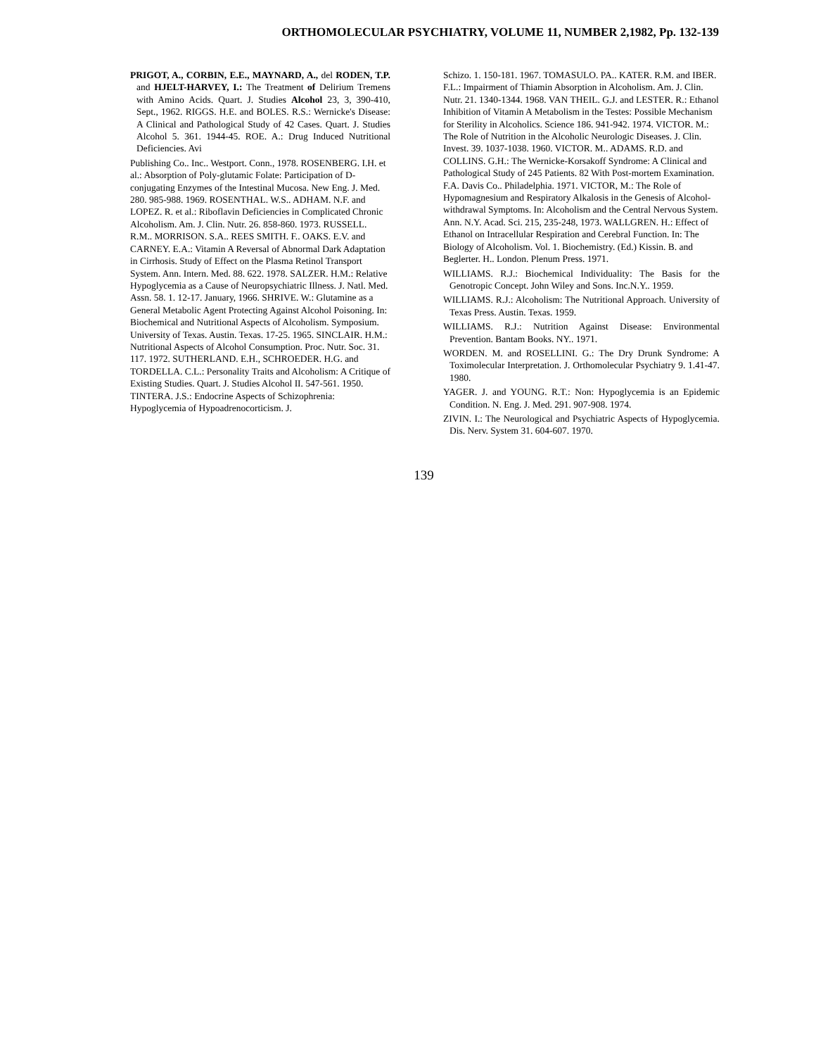ORTHOMOLECULAR PSYCHIATRY, VOLUME 11, NUMBER 2,1982, Pp. 132-139
PRIGOT, A., CORBIN, E.E., MAYNARD, A., del RODEN, T.P. and HJELT-HARVEY, I.: The Treatment of Delirium Tremens with Amino Acids. Quart. J. Studies Alcohol 23, 3, 390-410, Sept., 1962. RIGGS. H.E. and BOLES. R.S.: Wernicke's Disease: A Clinical and Pathological Study of 42 Cases. Quart. J. Studies Alcohol 5. 361. 1944-45. ROE. A.: Drug Induced Nutritional Deficiencies. Avi
Publishing Co.. Inc.. Westport. Conn., 1978. ROSENBERG. I.H. et al.: Absorption of Poly-glutamic Folate: Participation of D-conjugating Enzymes of the Intestinal Mucosa. New Eng. J. Med. 280. 985-988. 1969. ROSENTHAL. W.S.. ADHAM. N.F. and LOPEZ. R. et al.: Riboflavin Deficiencies in Complicated Chronic Alcoholism. Am. J. Clin. Nutr. 26. 858-860. 1973. RUSSELL. R.M.. MORRISON. S.A.. REES SMITH. F.. OAKS. E.V. and CARNEY. E.A.: Vitamin A Reversal of Abnormal Dark Adaptation in Cirrhosis. Study of Effect on the Plasma Retinol Transport System. Ann. Intern. Med. 88. 622. 1978. SALZER. H.M.: Relative Hypoglycemia as a Cause of Neuropsychiatric Illness. J. Natl. Med. Assn. 58. 1. 12-17. January, 1966. SHRIVE. W.: Glutamine as a General Metabolic Agent Protecting Against Alcohol Poisoning. In: Biochemical and Nutritional Aspects of Alcoholism. Symposium. University of Texas. Austin. Texas. 17-25. 1965. SINCLAIR. H.M.: Nutritional Aspects of Alcohol Consumption. Proc. Nutr. Soc. 31. 117. 1972. SUTHERLAND. E.H., SCHROEDER. H.G. and TORDELLA. C.L.: Personality Traits and Alcoholism: A Critique of Existing Studies. Quart. J. Studies Alcohol II. 547-561. 1950. TINTERA. J.S.: Endocrine Aspects of Schizophrenia: Hypoglycemia of Hypoadrenocorticism. J.
Schizo. 1. 150-181. 1967. TOMASULO. PA.. KATER. R.M. and IBER. F.L.: Impairment of Thiamin Absorption in Alcoholism. Am. J. Clin. Nutr. 21. 1340-1344. 1968. VAN THEIL. G.J. and LESTER. R.: Ethanol Inhibition of Vitamin A Metabolism in the Testes: Possible Mechanism for Sterility in Alcoholics. Science 186. 941-942. 1974. VICTOR. M.: The Role of Nutrition in the Alcoholic Neurologic Diseases. J. Clin. Invest. 39. 1037-1038. 1960. VICTOR. M.. ADAMS. R.D. and COLLINS. G.H.: The Wernicke-Korsakoff Syndrome: A Clinical and Pathological Study of 245 Patients. 82 With Post-mortem Examination. F.A. Davis Co.. Philadelphia. 1971. VICTOR, M.: The Role of Hypomagnesium and Respiratory Alkalosis in the Genesis of Alcohol-withdrawal Symptoms. In: Alcoholism and the Central Nervous System. Ann. N.Y. Acad. Sci. 215, 235-248, 1973. WALLGREN. H.: Effect of Ethanol on Intracellular Respiration and Cerebral Function. In: The Biology of Alcoholism. Vol. 1. Biochemistry. (Ed.) Kissin. B. and Beglerter. H.. London. Plenum Press. 1971.
WILLIAMS. R.J.: Biochemical Individuality: The Basis for the Genotropic Concept. John Wiley and Sons. Inc.N.Y.. 1959.
WILLIAMS. R.J.: Alcoholism: The Nutritional Approach. University of Texas Press. Austin. Texas. 1959.
WILLIAMS. R.J.: Nutrition Against Disease: Environmental Prevention. Bantam Books. NY.. 1971.
WORDEN. M. and ROSELLINI. G.: The Dry Drunk Syndrome: A Toximolecular Interpretation. J. Orthomolecular Psychiatry 9. 1.41-47. 1980.
YAGER. J. and YOUNG. R.T.: Non: Hypoglycemia is an Epidemic Condition. N. Eng. J. Med. 291. 907-908. 1974.
ZIVIN. I.: The Neurological and Psychiatric Aspects of Hypoglycemia. Dis. Nerv. System 31. 604-607. 1970.
139